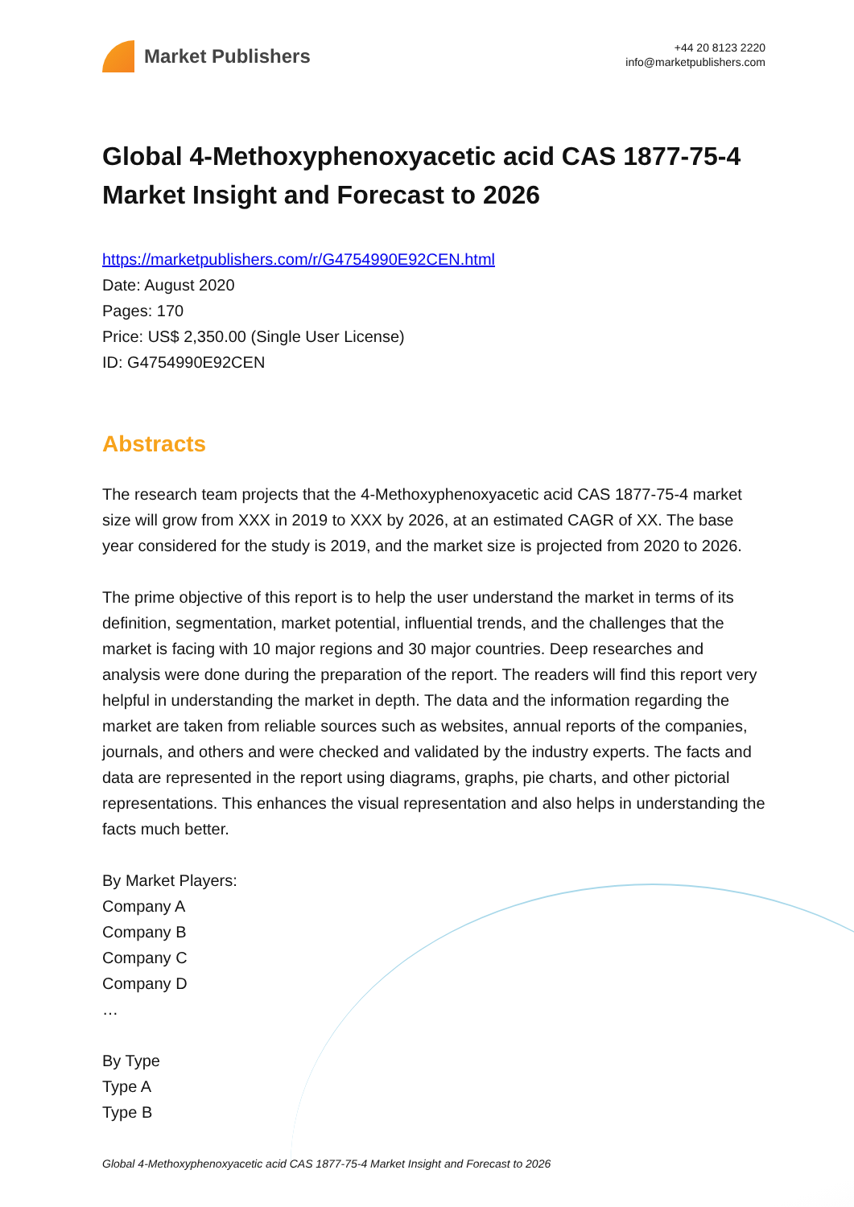Market Publishers
+44 20 8123 2220
info@marketpublishers.com
Global 4-Methoxyphenoxyacetic acid CAS 1877-75-4 Market Insight and Forecast to 2026
https://marketpublishers.com/r/G4754990E92CEN.html
Date: August 2020
Pages: 170
Price: US$ 2,350.00 (Single User License)
ID: G4754990E92CEN
Abstracts
The research team projects that the 4-Methoxyphenoxyacetic acid CAS 1877-75-4 market size will grow from XXX in 2019 to XXX by 2026, at an estimated CAGR of XX. The base year considered for the study is 2019, and the market size is projected from 2020 to 2026.
The prime objective of this report is to help the user understand the market in terms of its definition, segmentation, market potential, influential trends, and the challenges that the market is facing with 10 major regions and 30 major countries. Deep researches and analysis were done during the preparation of the report. The readers will find this report very helpful in understanding the market in depth. The data and the information regarding the market are taken from reliable sources such as websites, annual reports of the companies, journals, and others and were checked and validated by the industry experts. The facts and data are represented in the report using diagrams, graphs, pie charts, and other pictorial representations. This enhances the visual representation and also helps in understanding the facts much better.
By Market Players:
Company A
Company B
Company C
Company D
…
By Type
Type A
Type B
Global 4-Methoxyphenoxyacetic acid CAS 1877-75-4 Market Insight and Forecast to 2026